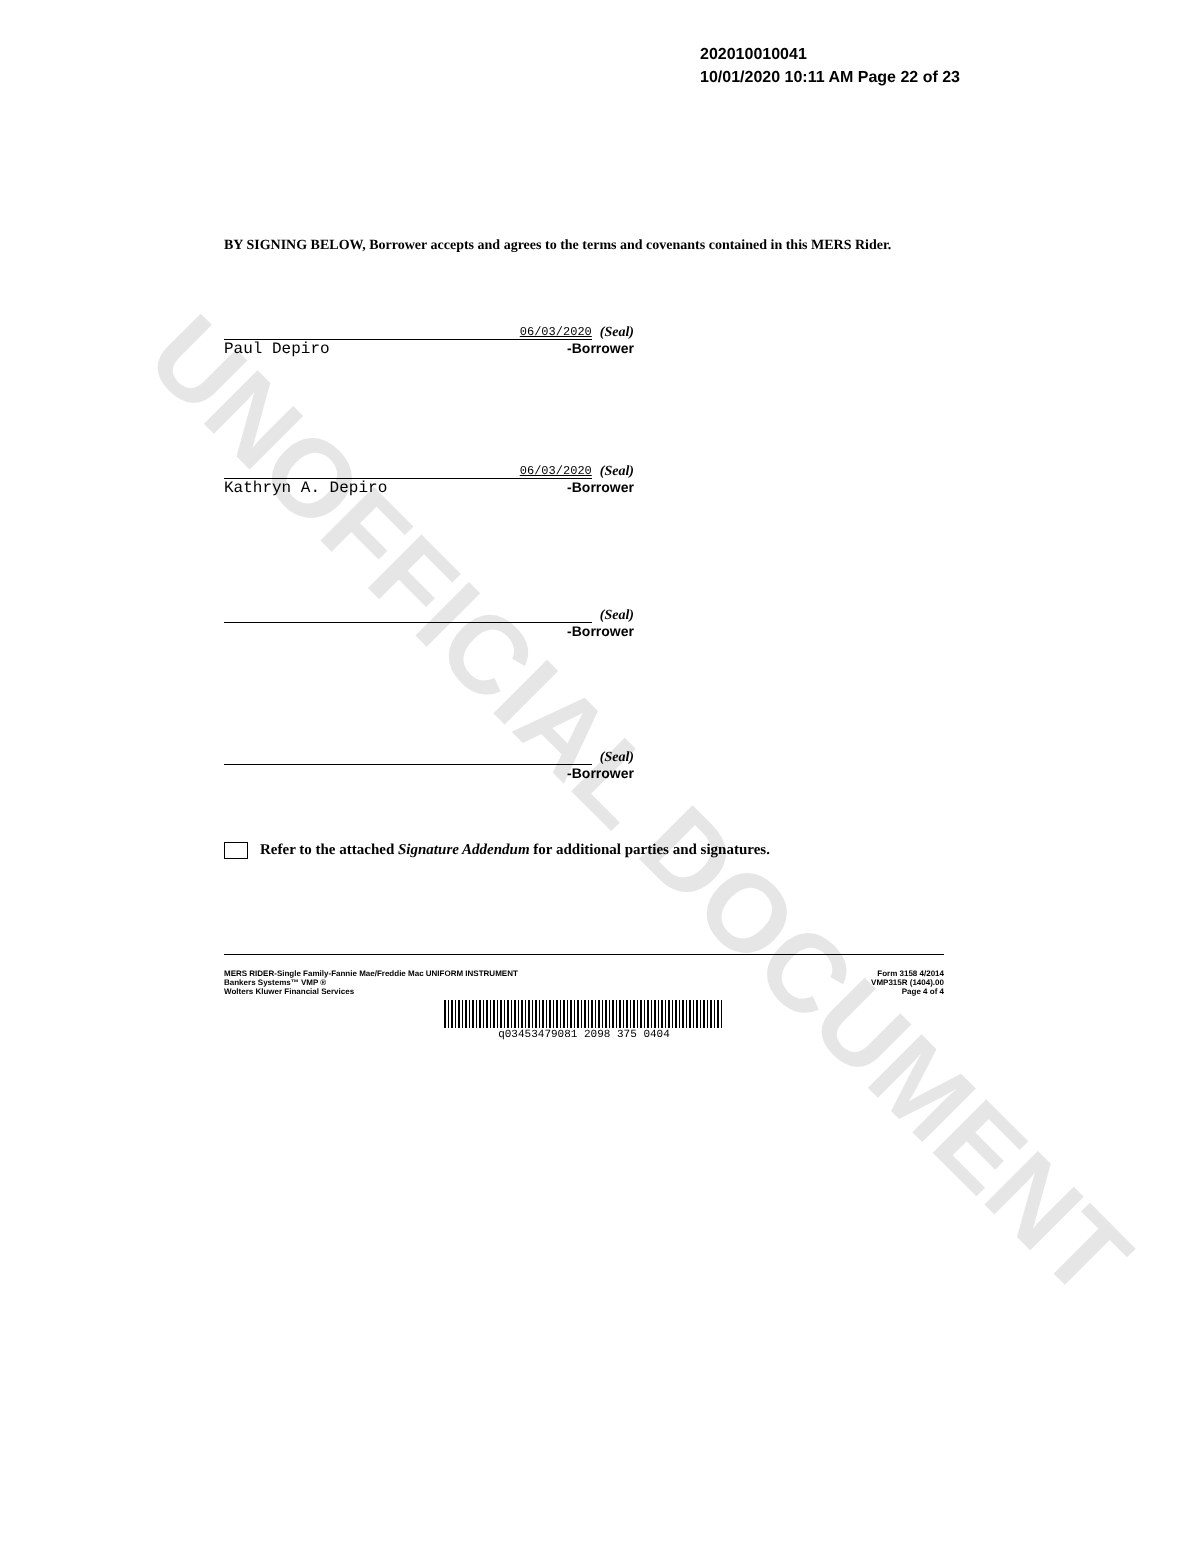UNOFFICIAL DOCUMENT
202010010041
10/01/2020 10:11 AM Page 22 of 23
BY SIGNING BELOW, Borrower accepts and agrees to the terms and covenants contained in this MERS Rider.
06/03/2020
(Seal)
Paul Depiro -Borrower
06/03/2020
(Seal)
Kathryn A. Depiro -Borrower
(Seal)
-Borrower
(Seal)
-Borrower
Refer to the attached Signature Addendum for additional parties and signatures.
MERS RIDER-Single Family-Fannie Mae/Freddie Mac UNIFORM INSTRUMENT
Bankers Systems™ VMP ®
Wolters Kluwer Financial Services
Form 3158 4/2014
VMP315R (1404).00
Page 4 of 4
q03453479081 2098 375 0404